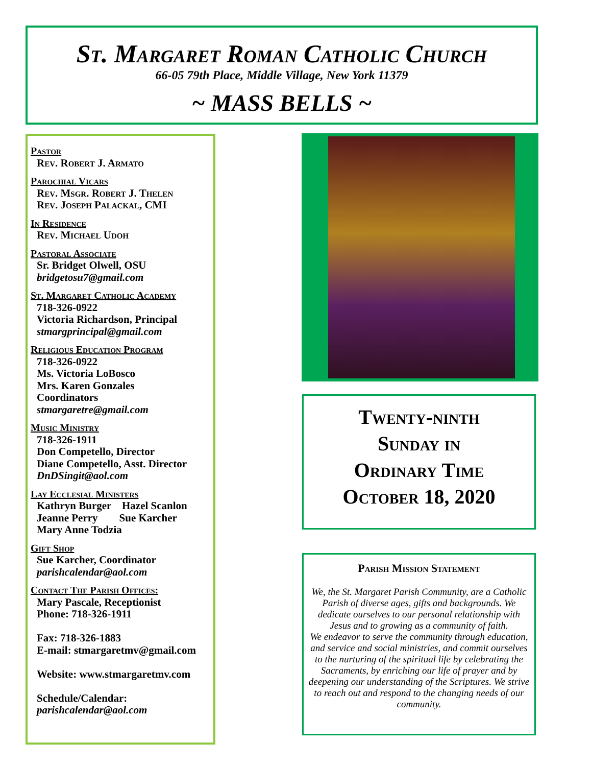St. Margaret Roman Catholic Church
66-05 79th Place, Middle Village, New York 11379
~ MASS BELLS ~
Pastor
Rev. Robert J. Armato
Parochial Vicars
Rev. Msgr. Robert J. Thelen
Rev. Joseph Palackal, CMI
In Residence
Rev. Michael Udoh
Pastoral Associate
Sr. Bridget Olwell, OSU
bridgetosu7@gmail.com
St. Margaret Catholic Academy
718-326-0922
Victoria Richardson, Principal
stmargprincipal@gmail.com
Religious Education Program
718-326-0922
Ms. Victoria LoBosco
Mrs. Karen Gonzales
Coordinators
stmargaretre@gmail.com
Music Ministry
718-326-1911
Don Competello, Director
Diane Competello, Asst. Director
DnDSingit@aol.com
Lay Ecclesial Ministers
Kathryn Burger Hazel Scanlon
Jeanne Perry Sue Karcher
Mary Anne Todzia
Gift Shop
Sue Karcher, Coordinator
parishcalendar@aol.com
Contact The Parish Offices:
Mary Pascale, Receptionist
Phone: 718-326-1911
Fax: 718-326-1883
E-mail: stmargaretmv@gmail.com
Website: www.stmargaretmv.com
Schedule/Calendar:
parishcalendar@aol.com
Twenty-ninth
Sunday in
Ordinary Time
October 18, 2020
Parish Mission Statement
We, the St. Margaret Parish Community, are a Catholic Parish of diverse ages, gifts and backgrounds. We dedicate ourselves to our personal relationship with Jesus and to growing as a community of faith.
We endeavor to serve the community through education, and service and social ministries, and commit ourselves to the nurturing of the spiritual life by celebrating the Sacraments, by enriching our life of prayer and by deepening our understanding of the Scriptures. We strive to reach out and respond to the changing needs of our community.